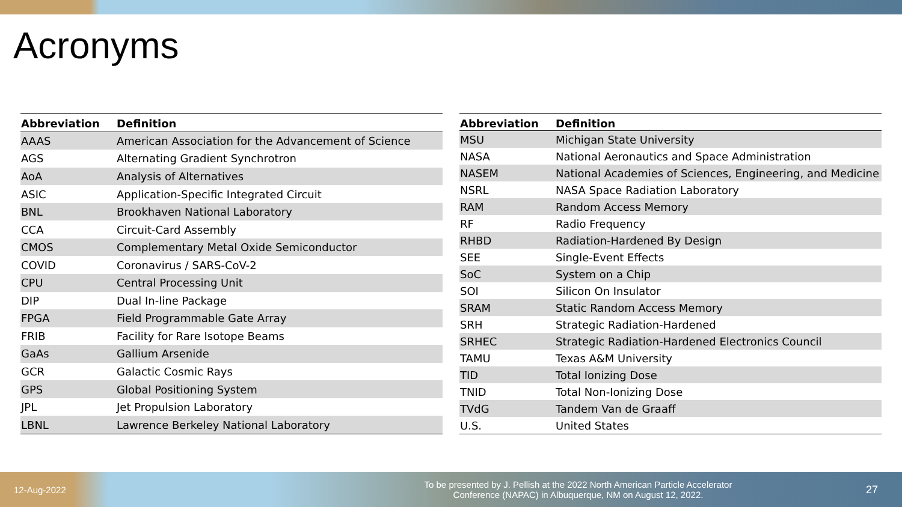Acronyms
| Abbreviation | Definition |
| --- | --- |
| AAAS | American Association for the Advancement of Science |
| AGS | Alternating Gradient Synchrotron |
| AoA | Analysis of Alternatives |
| ASIC | Application-Specific Integrated Circuit |
| BNL | Brookhaven National Laboratory |
| CCA | Circuit-Card Assembly |
| CMOS | Complementary Metal Oxide Semiconductor |
| COVID | Coronavirus / SARS-CoV-2 |
| CPU | Central Processing Unit |
| DIP | Dual In-line Package |
| FPGA | Field Programmable Gate Array |
| FRIB | Facility for Rare Isotope Beams |
| GaAs | Gallium Arsenide |
| GCR | Galactic Cosmic Rays |
| GPS | Global Positioning System |
| JPL | Jet Propulsion Laboratory |
| LBNL | Lawrence Berkeley National Laboratory |
| Abbreviation | Definition |
| --- | --- |
| MSU | Michigan State University |
| NASA | National Aeronautics and Space Administration |
| NASEM | National Academies of Sciences, Engineering, and Medicine |
| NSRL | NASA Space Radiation Laboratory |
| RAM | Random Access Memory |
| RF | Radio Frequency |
| RHBD | Radiation-Hardened By Design |
| SEE | Single-Event Effects |
| SoC | System on a Chip |
| SOI | Silicon On Insulator |
| SRAM | Static Random Access Memory |
| SRH | Strategic Radiation-Hardened |
| SRHEC | Strategic Radiation-Hardened Electronics Council |
| TAMU | Texas A&M University |
| TID | Total Ionizing Dose |
| TNID | Total Non-Ionizing Dose |
| TVdG | Tandem Van de Graaff |
| U.S. | United States |
12-Aug-2022
To be presented by J. Pellish at the 2022 North American Particle Accelerator
Conference (NAPAC) in Albuquerque, NM on August 12, 2022.
27